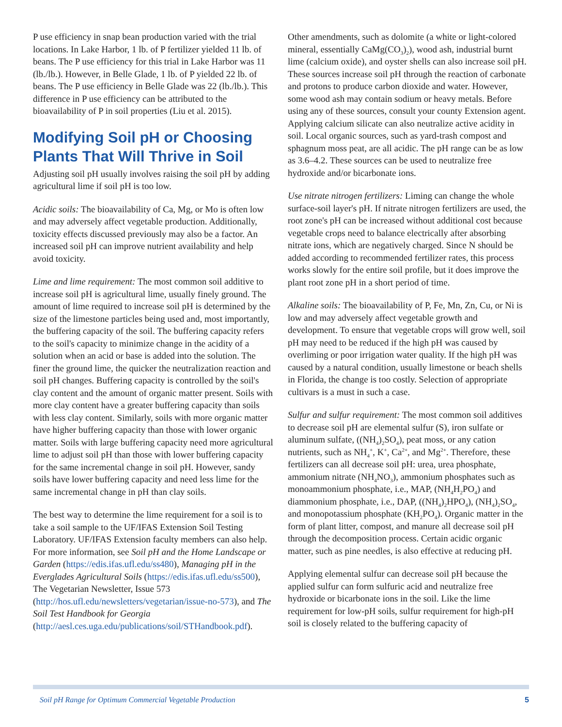P use efficiency in snap bean production varied with the trial locations. In Lake Harbor, 1 lb. of P fertilizer yielded 11 lb. of beans. The P use efficiency for this trial in Lake Harbor was 11 (lb./lb.). However, in Belle Glade, 1 lb. of P yielded 22 lb. of beans. The P use efficiency in Belle Glade was 22 (lb./lb.). This difference in P use efficiency can be attributed to the bioavailability of P in soil properties (Liu et al. 2015).
Modifying Soil pH or Choosing Plants That Will Thrive in Soil
Adjusting soil pH usually involves raising the soil pH by adding agricultural lime if soil pH is too low.
Acidic soils: The bioavailability of Ca, Mg, or Mo is often low and may adversely affect vegetable production. Additionally, toxicity effects discussed previously may also be a factor. An increased soil pH can improve nutrient availability and help avoid toxicity.
Lime and lime requirement: The most common soil additive to increase soil pH is agricultural lime, usually finely ground. The amount of lime required to increase soil pH is determined by the size of the limestone particles being used and, most importantly, the buffering capacity of the soil. The buffering capacity refers to the soil's capacity to minimize change in the acidity of a solution when an acid or base is added into the solution. The finer the ground lime, the quicker the neutralization reaction and soil pH changes. Buffering capacity is controlled by the soil's clay content and the amount of organic matter present. Soils with more clay content have a greater buffering capacity than soils with less clay content. Similarly, soils with more organic matter have higher buffering capacity than those with lower organic matter. Soils with large buffering capacity need more agricultural lime to adjust soil pH than those with lower buffering capacity for the same incremental change in soil pH. However, sandy soils have lower buffering capacity and need less lime for the same incremental change in pH than clay soils.
The best way to determine the lime requirement for a soil is to take a soil sample to the UF/IFAS Extension Soil Testing Laboratory. UF/IFAS Extension faculty members can also help. For more information, see Soil pH and the Home Landscape or Garden (https://edis.ifas.ufl.edu/ss480), Managing pH in the Everglades Agricultural Soils (https://edis.ifas.ufl.edu/ss500), The Vegetarian Newsletter, Issue 573 (http://hos.ufl.edu/newsletters/vegetarian/issue-no-573), and The Soil Test Handbook for Georgia (http://aesl.ces.uga.edu/publications/soil/STHandbook.pdf).
Other amendments, such as dolomite (a white or light-colored mineral, essentially CaMg(CO<sub>3</sub>)<sub>2</sub>), wood ash, industrial burnt lime (calcium oxide), and oyster shells can also increase soil pH. These sources increase soil pH through the reaction of carbonate and protons to produce carbon dioxide and water. However, some wood ash may contain sodium or heavy metals. Before using any of these sources, consult your county Extension agent. Applying calcium silicate can also neutralize active acidity in soil. Local organic sources, such as yard-trash compost and sphagnum moss peat, are all acidic. The pH range can be as low as 3.6–4.2. These sources can be used to neutralize free hydroxide and/or bicarbonate ions.
Use nitrate nitrogen fertilizers: Liming can change the whole surface-soil layer's pH. If nitrate nitrogen fertilizers are used, the root zone's pH can be increased without additional cost because vegetable crops need to balance electrically after absorbing nitrate ions, which are negatively charged. Since N should be added according to recommended fertilizer rates, this process works slowly for the entire soil profile, but it does improve the plant root zone pH in a short period of time.
Alkaline soils: The bioavailability of P, Fe, Mn, Zn, Cu, or Ni is low and may adversely affect vegetable growth and development. To ensure that vegetable crops will grow well, soil pH may need to be reduced if the high pH was caused by overliming or poor irrigation water quality. If the high pH was caused by a natural condition, usually limestone or beach shells in Florida, the change is too costly. Selection of appropriate cultivars is a must in such a case.
Sulfur and sulfur requirement: The most common soil additives to decrease soil pH are elemental sulfur (S), iron sulfate or aluminum sulfate, ((NH<sub>4</sub>)<sub>2</sub>SO<sub>4</sub>), peat moss, or any cation nutrients, such as NH<sub>4</sub><sup>+</sup>, K<sup>+</sup>, Ca<sup>2+</sup>, and Mg<sup>2+</sup>. Therefore, these fertilizers can all decrease soil pH: urea, urea phosphate, ammonium nitrate (NH<sub>4</sub>NO<sub>3</sub>), ammonium phosphates such as monoammonium phosphate, i.e., MAP, (NH<sub>4</sub>H<sub>2</sub>PO<sub>4</sub>) and diammonium phosphate, i.e., DAP, ((NH<sub>4</sub>)<sub>2</sub>HPO<sub>4</sub>), (NH<sub>4</sub>)<sub>2</sub>SO<sub>4</sub>, and monopotassium phosphate (KH<sub>2</sub>PO<sub>4</sub>). Organic matter in the form of plant litter, compost, and manure all decrease soil pH through the decomposition process. Certain acidic organic matter, such as pine needles, is also effective at reducing pH.
Applying elemental sulfur can decrease soil pH because the applied sulfur can form sulfuric acid and neutralize free hydroxide or bicarbonate ions in the soil. Like the lime requirement for low-pH soils, sulfur requirement for high-pH soil is closely related to the buffering capacity of
Soil pH Range for Optimum Commercial Vegetable Production 5